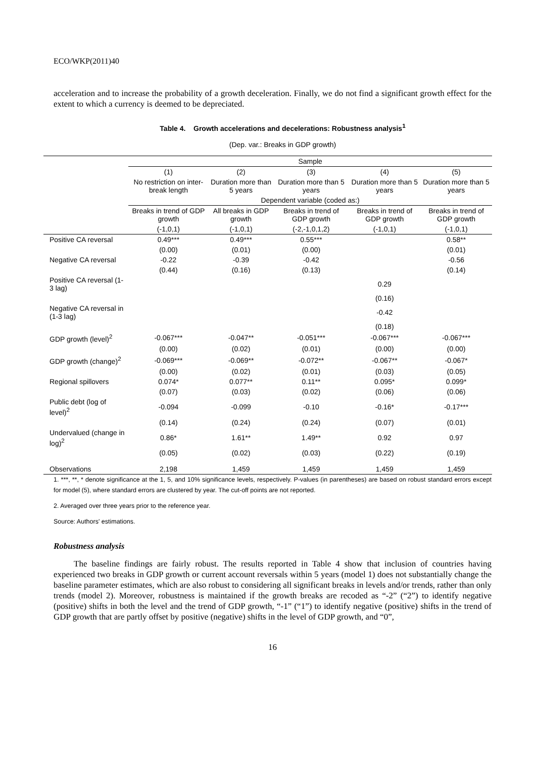ECO/WKP(2011)40
acceleration and to increase the probability of a growth deceleration. Finally, we do not find a significant growth effect for the extent to which a currency is deemed to be depreciated.
Table 4. Growth accelerations and decelerations: Robustness analysis<sup>1</sup>
(Dep. var.: Breaks in GDP growth)
| | Sample | | | | |
| --- | --- | --- | --- | --- | --- |
| | (1) | (2) | (3) | (4) | (5) |
| | No restriction on inter-break length | Duration more than 5 years | Duration more than 5 years | Duration more than 5 years | Duration more than 5 years |
| | Dependent variable (coded as:) | | | | |
| | Breaks in trend of GDP growth | All breaks in GDP growth | Breaks in trend of GDP growth | Breaks in trend of GDP growth | Breaks in trend of GDP growth |
| | (-1,0,1) | (-1,0,1) | (-2,-1,0,1,2) | (-1,0,1) | (-1,0,1) |
| Positive CA reversal | 0.49*** | 0.49*** | 0.55*** | | 0.58** |
| | (0.00) | (0.01) | (0.00) | | (0.01) |
| Negative CA reversal | -0.22 | -0.39 | -0.42 | | -0.56 |
| | (0.44) | (0.16) | (0.13) | | (0.14) |
| Positive CA reversal (1-3 lag) | | | | 0.29 | |
| | | | | (0.16) | |
| Negative CA reversal in (1-3 lag) | | | | -0.42 | |
| | | | | (0.18) | |
| GDP growth (level)<sup>2</sup> | -0.067*** | -0.047** | -0.051*** | -0.067*** | -0.067*** |
| | (0.00) | (0.02) | (0.01) | (0.00) | (0.00) |
| GDP growth (change)<sup>2</sup> | -0.069*** | -0.069** | -0.072** | -0.067** | -0.067* |
| | (0.00) | (0.02) | (0.01) | (0.03) | (0.05) |
| Regional spillovers | 0.074* | 0.077** | 0.11** | 0.095* | 0.099* |
| | (0.07) | (0.03) | (0.02) | (0.06) | (0.06) |
| Public debt (log of level)<sup>2</sup> | -0.094 | -0.099 | -0.10 | -0.16* | -0.17*** |
| | (0.14) | (0.24) | (0.24) | (0.07) | (0.01) |
| Undervalued (change in log)<sup>2</sup> | 0.86* | 1.61** | 1.49** | 0.92 | 0.97 |
| | (0.05) | (0.02) | (0.03) | (0.22) | (0.19) |
| Observations | 2,198 | 1,459 | 1,459 | 1,459 | 1,459 |
1. ***, **, * denote significance at the 1, 5, and 10% significance levels, respectively. P-values (in parentheses) are based on robust standard errors except for model (5), where standard errors are clustered by year. The cut-off points are not reported.
2. Averaged over three years prior to the reference year.
Source: Authors' estimations.
Robustness analysis
The baseline findings are fairly robust. The results reported in Table 4 show that inclusion of countries having experienced two breaks in GDP growth or current account reversals within 5 years (model 1) does not substantially change the baseline parameter estimates, which are also robust to considering all significant breaks in levels and/or trends, rather than only trends (model 2). Moreover, robustness is maintained if the growth breaks are recoded as “-2” (“2”) to identify negative (positive) shifts in both the level and the trend of GDP growth, “-1” (“1”) to identify negative (positive) shifts in the trend of GDP growth that are partly offset by positive (negative) shifts in the level of GDP growth, and “0”,
16